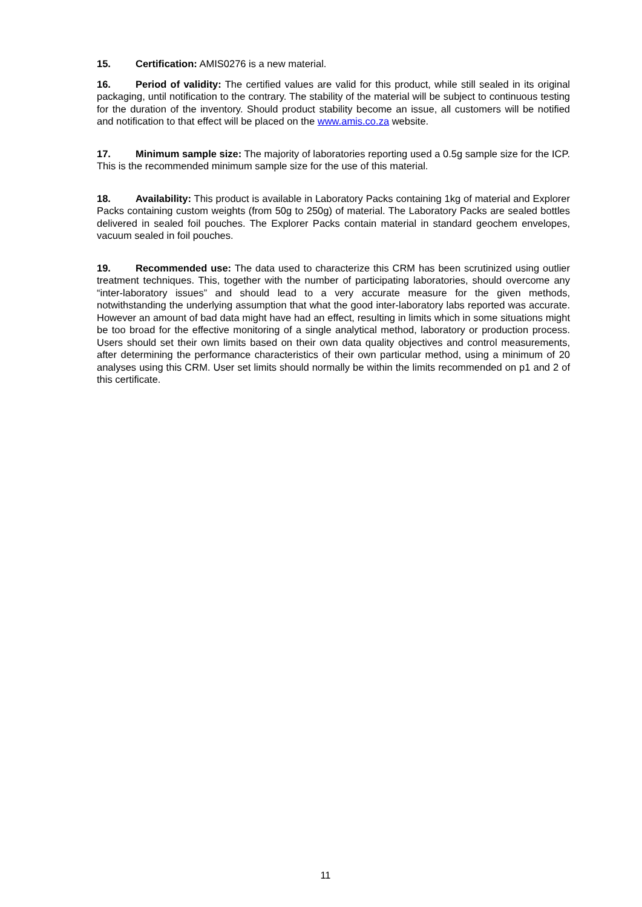15. Certification: AMIS0276 is a new material.
16. Period of validity: The certified values are valid for this product, while still sealed in its original packaging, until notification to the contrary. The stability of the material will be subject to continuous testing for the duration of the inventory. Should product stability become an issue, all customers will be notified and notification to that effect will be placed on the www.amis.co.za website.
17. Minimum sample size: The majority of laboratories reporting used a 0.5g sample size for the ICP. This is the recommended minimum sample size for the use of this material.
18. Availability: This product is available in Laboratory Packs containing 1kg of material and Explorer Packs containing custom weights (from 50g to 250g) of material. The Laboratory Packs are sealed bottles delivered in sealed foil pouches. The Explorer Packs contain material in standard geochem envelopes, vacuum sealed in foil pouches.
19. Recommended use: The data used to characterize this CRM has been scrutinized using outlier treatment techniques. This, together with the number of participating laboratories, should overcome any “inter-laboratory issues” and should lead to a very accurate measure for the given methods, notwithstanding the underlying assumption that what the good inter-laboratory labs reported was accurate. However an amount of bad data might have had an effect, resulting in limits which in some situations might be too broad for the effective monitoring of a single analytical method, laboratory or production process. Users should set their own limits based on their own data quality objectives and control measurements, after determining the performance characteristics of their own particular method, using a minimum of 20 analyses using this CRM. User set limits should normally be within the limits recommended on p1 and 2 of this certificate.
11